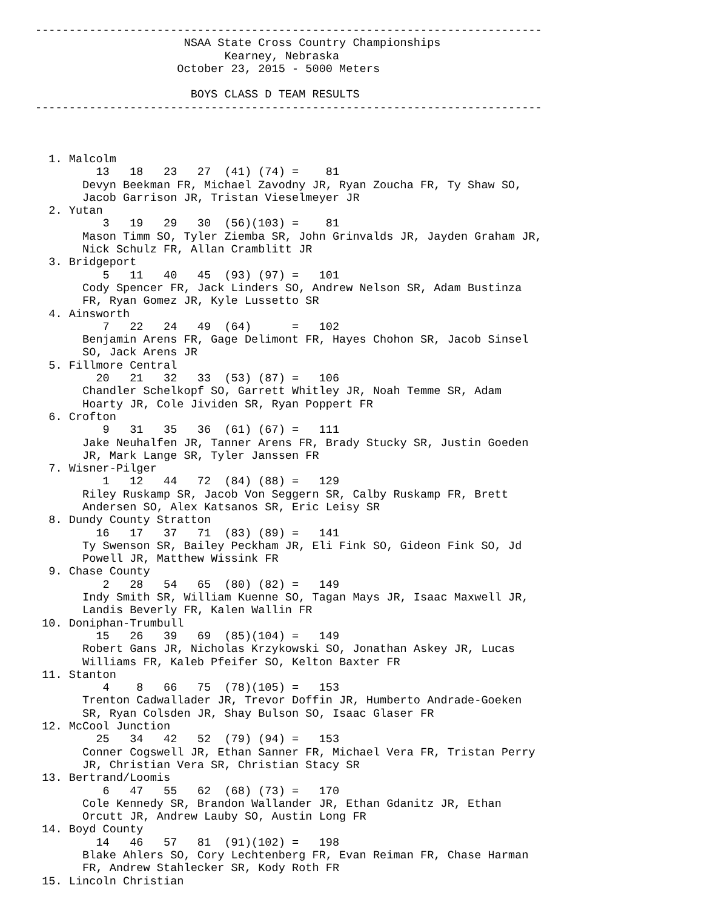---------------------------------------------------------------------------
                      NSAA State Cross Country Championships
                            Kearney, Nebraska
                     October 23, 2015 - 5000 Meters

                       BOYS CLASS D TEAM RESULTS
---------------------------------------------------------------------------



  1. Malcolm
         13   18   23   27  (41) (74) =    81
       Devyn Beekman FR, Michael Zavodny JR, Ryan Zoucha FR, Ty Shaw SO,
       Jacob Garrison JR, Tristan Vieselmeyer JR
  2. Yutan
          3   19   29   30  (56)(103) =    81
       Mason Timm SO, Tyler Ziemba SR, John Grinvalds JR, Jayden Graham JR,
       Nick Schulz FR, Allan Cramblitt JR
  3. Bridgeport
          5   11   40   45  (93) (97) =   101
       Cody Spencer FR, Jack Linders SO, Andrew Nelson SR, Adam Bustinza
       FR, Ryan Gomez JR, Kyle Lussetto SR
  4. Ainsworth
          7   22   24   49  (64)      =   102
       Benjamin Arens FR, Gage Delimont FR, Hayes Chohon SR, Jacob Sinsel
       SO, Jack Arens JR
  5. Fillmore Central
         20   21   32   33  (53) (87) =   106
       Chandler Schelkopf SO, Garrett Whitley JR, Noah Temme SR, Adam
       Hoarty JR, Cole Jividen SR, Ryan Poppert FR
  6. Crofton
          9   31   35   36  (61) (67) =   111
       Jake Neuhalfen JR, Tanner Arens FR, Brady Stucky SR, Justin Goeden
       JR, Mark Lange SR, Tyler Janssen FR
  7. Wisner-Pilger
          1   12   44   72  (84) (88) =   129
       Riley Ruskamp SR, Jacob Von Seggern SR, Calby Ruskamp FR, Brett
       Andersen SO, Alex Katsanos SR, Eric Leisy SR
  8. Dundy County Stratton
         16   17   37   71  (83) (89) =   141
       Ty Swenson SR, Bailey Peckham JR, Eli Fink SO, Gideon Fink SO, Jd
       Powell JR, Matthew Wissink FR
  9. Chase County
          2   28   54   65  (80) (82) =   149
       Indy Smith SR, William Kuenne SO, Tagan Mays JR, Isaac Maxwell JR,
       Landis Beverly FR, Kalen Wallin FR
 10. Doniphan-Trumbull
         15   26   39   69  (85)(104) =   149
       Robert Gans JR, Nicholas Krzykowski SO, Jonathan Askey JR, Lucas
       Williams FR, Kaleb Pfeifer SO, Kelton Baxter FR
 11. Stanton
          4    8   66   75  (78)(105) =   153
       Trenton Cadwallader JR, Trevor Doffin JR, Humberto Andrade-Goeken
       SR, Ryan Colsden JR, Shay Bulson SO, Isaac Glaser FR
 12. McCool Junction
         25   34   42   52  (79) (94) =   153
       Conner Cogswell JR, Ethan Sanner FR, Michael Vera FR, Tristan Perry
       JR, Christian Vera SR, Christian Stacy SR
 13. Bertrand/Loomis
          6   47   55   62  (68) (73) =   170
       Cole Kennedy SR, Brandon Wallander JR, Ethan Gdanitz JR, Ethan
       Orcutt JR, Andrew Lauby SO, Austin Long FR
 14. Boyd County
         14   46   57   81  (91)(102) =   198
       Blake Ahlers SO, Cory Lechtenberg FR, Evan Reiman FR, Chase Harman
       FR, Andrew Stahlecker SR, Kody Roth FR
 15. Lincoln Christian